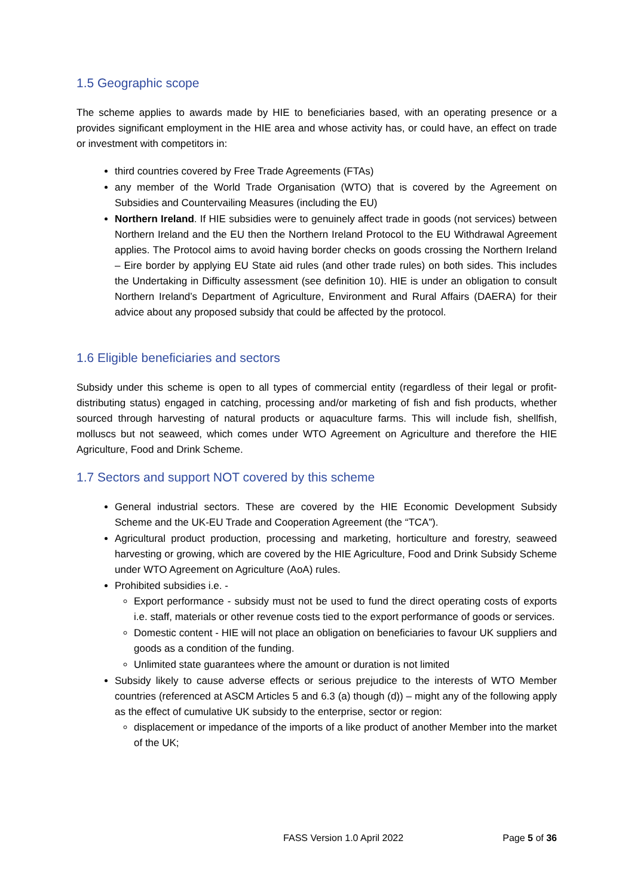1.5 Geographic scope
The scheme applies to awards made by HIE to beneficiaries based, with an operating presence or a provides significant employment in the HIE area and whose activity has, or could have, an effect on trade or investment with competitors in:
third countries covered by Free Trade Agreements (FTAs)
any member of the World Trade Organisation (WTO) that is covered by the Agreement on Subsidies and Countervailing Measures (including the EU)
Northern Ireland. If HIE subsidies were to genuinely affect trade in goods (not services) between Northern Ireland and the EU then the Northern Ireland Protocol to the EU Withdrawal Agreement applies. The Protocol aims to avoid having border checks on goods crossing the Northern Ireland – Eire border by applying EU State aid rules (and other trade rules) on both sides. This includes the Undertaking in Difficulty assessment (see definition 10). HIE is under an obligation to consult Northern Ireland’s Department of Agriculture, Environment and Rural Affairs (DAERA) for their advice about any proposed subsidy that could be affected by the protocol.
1.6 Eligible beneficiaries and sectors
Subsidy under this scheme is open to all types of commercial entity (regardless of their legal or profit-distributing status) engaged in catching, processing and/or marketing of fish and fish products, whether sourced through harvesting of natural products or aquaculture farms. This will include fish, shellfish, molluscs but not seaweed, which comes under WTO Agreement on Agriculture and therefore the HIE Agriculture, Food and Drink Scheme.
1.7 Sectors and support NOT covered by this scheme
General industrial sectors. These are covered by the HIE Economic Development Subsidy Scheme and the UK-EU Trade and Cooperation Agreement (the “TCA”).
Agricultural product production, processing and marketing, horticulture and forestry, seaweed harvesting or growing, which are covered by the HIE Agriculture, Food and Drink Subsidy Scheme under WTO Agreement on Agriculture (AoA) rules.
Prohibited subsidies i.e. -
Export performance - subsidy must not be used to fund the direct operating costs of exports i.e. staff, materials or other revenue costs tied to the export performance of goods or services.
Domestic content - HIE will not place an obligation on beneficiaries to favour UK suppliers and goods as a condition of the funding.
Unlimited state guarantees where the amount or duration is not limited
Subsidy likely to cause adverse effects or serious prejudice to the interests of WTO Member countries (referenced at ASCM Articles 5 and 6.3 (a) though (d)) – might any of the following apply as the effect of cumulative UK subsidy to the enterprise, sector or region:
displacement or impedance of the imports of a like product of another Member into the market of the UK;
FASS Version 1.0 April 2022 Page 5 of 36